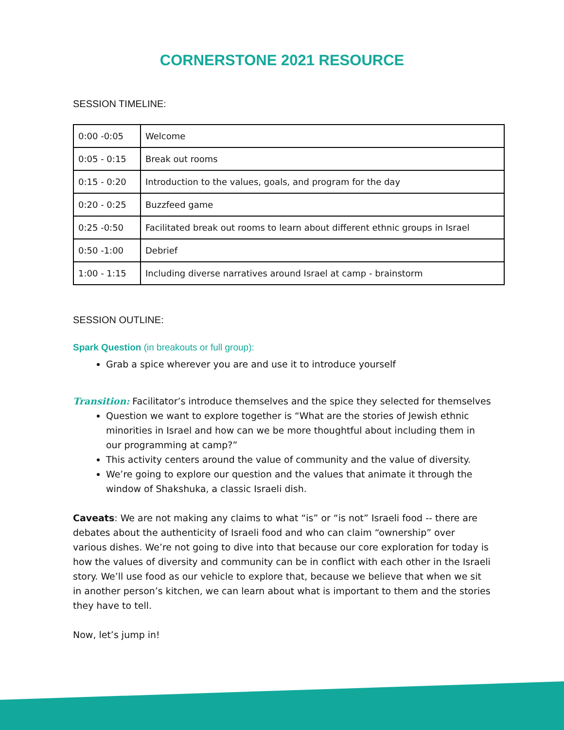CORNERSTONE 2021 RESOURCE
SESSION TIMELINE:
| 0:00 -0:05 | Welcome |
| 0:05 - 0:15 | Break out rooms |
| 0:15 - 0:20 | Introduction to the values, goals, and program for the day |
| 0:20 - 0:25 | Buzzfeed game |
| 0:25 -0:50 | Facilitated break out rooms to learn about different ethnic groups in Israel |
| 0:50 -1:00 | Debrief |
| 1:00 - 1:15 | Including diverse narratives around Israel at camp - brainstorm |
SESSION OUTLINE:
Spark Question (in breakouts or full group):
Grab a spice wherever you are and use it to introduce yourself
Transition: Facilitator’s introduce themselves and the spice they selected for themselves
Question we want to explore together is “What are the stories of Jewish ethnic minorities in Israel and how can we be more thoughtful about including them in our programming at camp?”
This activity centers around the value of community and the value of diversity.
We’re going to explore our question and the values that animate it through the window of Shakshuka, a classic Israeli dish.
Caveats: We are not making any claims to what “is” or “is not” Israeli food -- there are debates about the authenticity of Israeli food and who can claim “ownership” over various dishes. We’re not going to dive into that because our core exploration for today is how the values of diversity and community can be in conflict with each other in the Israeli story. We’ll use food as our vehicle to explore that, because we believe that when we sit in another person’s kitchen, we can learn about what is important to them and the stories they have to tell.
Now, let’s jump in!